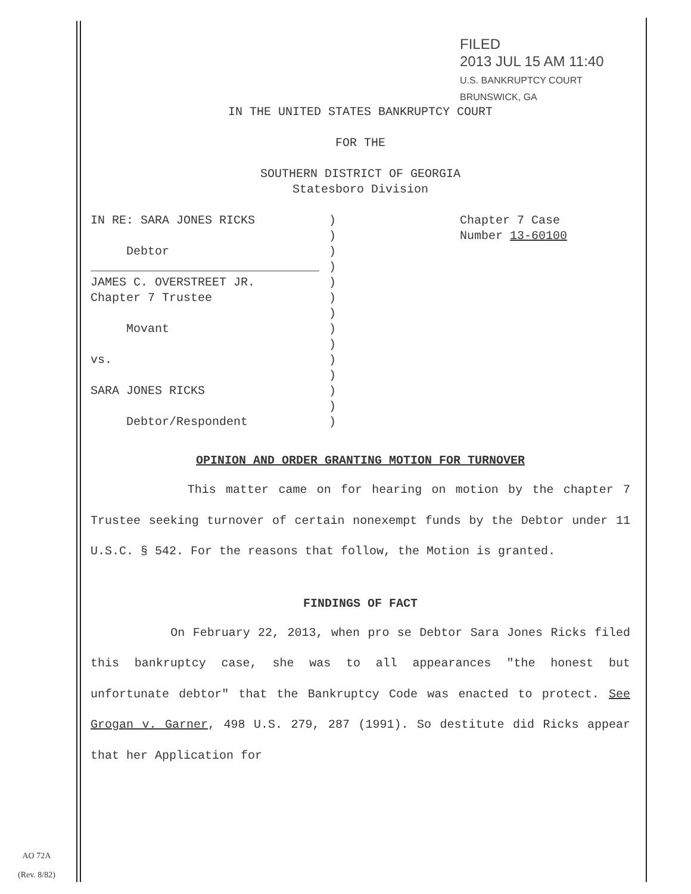FILED
2013 JUL 15 AM 11:40
U.S. BANKRUPTCY COURT BRUNSWICK, GA
IN THE UNITED STATES BANKRUPTCY COURT
FOR THE
SOUTHERN DISTRICT OF GEORGIA
Statesboro Division
IN RE: SARA JONES RICKS
Debtor
________________________________
JAMES C. OVERSTREET JR.
Chapter 7 Trustee
Movant
vs.
SARA JONES RICKS
Debtor/Respondent
)
)
)
)
)
)
)
)
)
)
)
)
)
)
Chapter 7 Case
Number 13-60100
OPINION AND ORDER GRANTING MOTION FOR TURNOVER
This matter came on for hearing on motion by the chapter 7 Trustee seeking turnover of certain nonexempt funds by the Debtor under 11 U.S.C. § 542. For the reasons that follow, the Motion is granted.
FINDINGS OF FACT
On February 22, 2013, when pro se Debtor Sara Jones Ricks filed this bankruptcy case, she was to all appearances "the honest but unfortunate debtor" that the Bankruptcy Code was enacted to protect. See Grogan v. Garner, 498 U.S. 279, 287 (1991). So destitute did Ricks appear that her Application for
AO 72A
(Rev. 8/82)